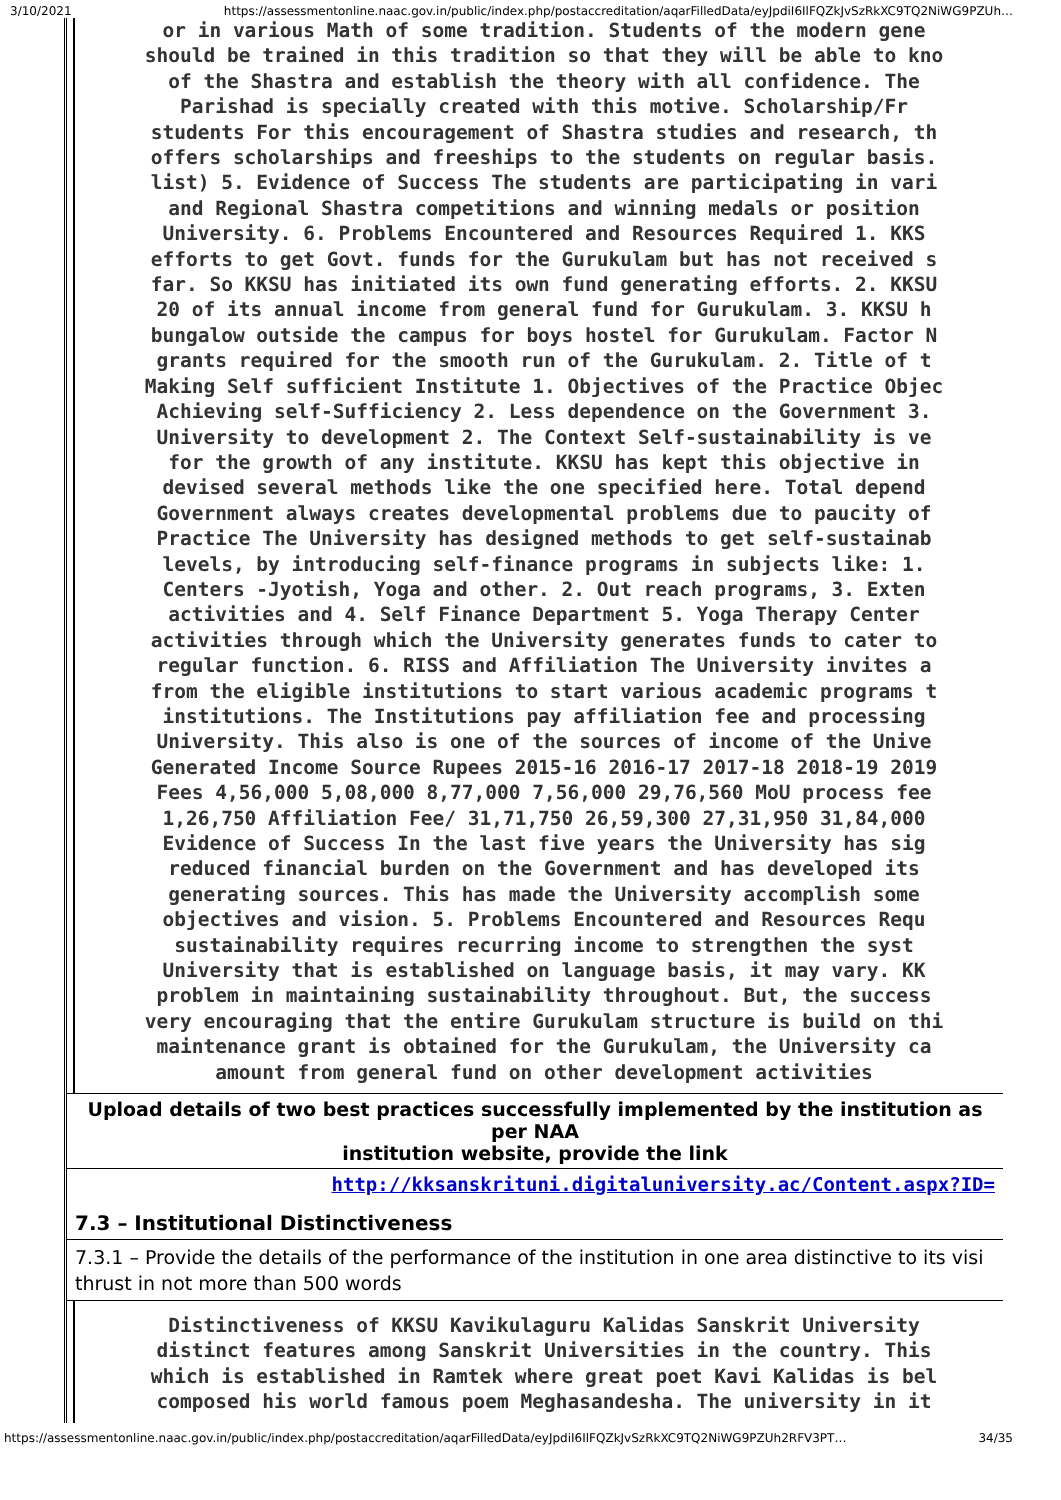3/10/2021 https://assessmentonline.naac.gov.in/public/index.php/postaccreditation/aqarFilledData/eyJpdiI6IlFQZkJvSzRkXC9TQ2NiWG9PZUh…
or in various Math of some tradition. Students of the modern gene
should be trained in this tradition so that they will be able to kno
of the Shastra and establish the theory with all confidence. The
Parishad is specially created with this motive. Scholarship/Fr
students For this encouragement of Shastra studies and research, th
offers scholarships and freeships to the students on regular basis.
list) 5. Evidence of Success The students are participating in vari
and Regional Shastra competitions and winning medals or position
University. 6. Problems Encountered and Resources Required 1. KKS
efforts to get Govt. funds for the Gurukulam but has not received s
far. So KKSU has initiated its own fund generating efforts. 2. KKSU
20 of its annual income from general fund for Gurukulam. 3. KKSU h
bungalow outside the campus for boys hostel for Gurukulam. Factor N
grants required for the smooth run of the Gurukulam. 2. Title of t
Making Self sufficient Institute 1. Objectives of the Practice Objec
Achieving self-Sufficiency 2. Less dependence on the Government 3.
University to development 2. The Context Self-sustainability is ve
for the growth of any institute. KKSU has kept this objective in
devised several methods like the one specified here. Total depend
Government always creates developmental problems due to paucity of
Practice The University has designed methods to get self-sustainab
levels, by introducing self-finance programs in subjects like: 1.
Centers -Jyotish, Yoga and other. 2. Out reach programs, 3. Exten
activities and 4. Self Finance Department 5. Yoga Therapy Center
activities through which the University generates funds to cater to
regular function. 6. RISS and Affiliation The University invites a
from the eligible institutions to start various academic programs t
institutions. The Institutions pay affiliation fee and processing
University. This also is one of the sources of income of the Unive
Generated Income Source Rupees 2015-16 2016-17 2017-18 2018-19 2019
Fees 4,56,000 5,08,000 8,77,000 7,56,000 29,76,560 MoU process fee
1,26,750 Affiliation Fee/ 31,71,750 26,59,300 27,31,950 31,84,000
Evidence of Success In the last five years the University has sig
reduced financial burden on the Government and has developed its
generating sources. This has made the University accomplish some
objectives and vision. 5. Problems Encountered and Resources Requ
sustainability requires recurring income to strengthen the syst
University that is established on language basis, it may vary. KK
problem in maintaining sustainability throughout. But, the success
very encouraging that the entire Gurukulam structure is build on thi
maintenance grant is obtained for the Gurukulam, the University ca
amount from general fund on other development activities
Upload details of two best practices successfully implemented by the institution as per NAA
institution website, provide the link
http://kksanskrituni.digitaluniversity.ac/Content.aspx?ID=
7.3 – Institutional Distinctiveness
7.3.1 – Provide the details of the performance of the institution in one area distinctive to its visi
thrust in not more than 500 words
Distinctiveness of KKSU Kavikulaguru Kalidas Sanskrit University
distinct features among Sanskrit Universities in the country. This
which is established in Ramtek where great poet Kavi Kalidas is bel
composed his world famous poem Meghasandesha. The university in it
https://assessmentonline.naac.gov.in/public/index.php/postaccreditation/aqarFilledData/eyJpdiI6IlFQZkJvSzRkXC9TQ2NiWG9PZUh2RFV3PT… 34/35